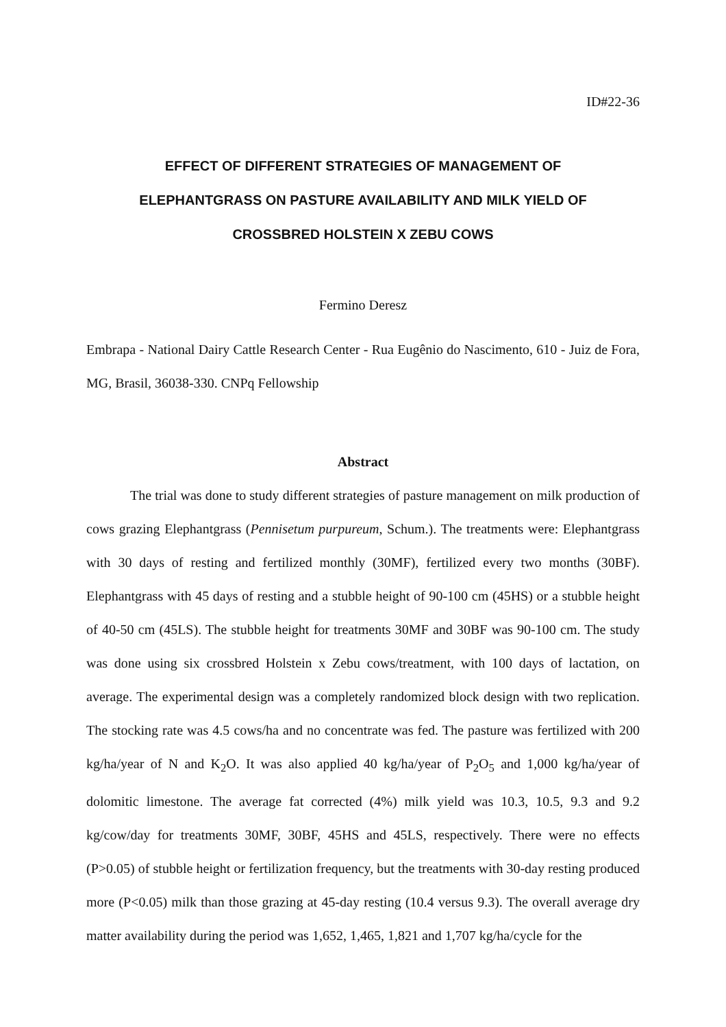ID#22-36
EFFECT OF DIFFERENT STRATEGIES OF MANAGEMENT OF
ELEPHANTGRASS ON PASTURE AVAILABILITY AND MILK YIELD OF
CROSSBRED HOLSTEIN X ZEBU COWS
Fermino Deresz
Embrapa - National Dairy Cattle Research Center - Rua Eugênio do Nascimento, 610 - Juiz de Fora, MG, Brasil, 36038-330. CNPq Fellowship
Abstract
The trial was done to study different strategies of pasture management on milk production of cows grazing Elephantgrass (Pennisetum purpureum, Schum.). The treatments were: Elephantgrass with 30 days of resting and fertilized monthly (30MF), fertilized every two months (30BF). Elephantgrass with 45 days of resting and a stubble height of 90-100 cm (45HS) or a stubble height of 40-50 cm (45LS). The stubble height for treatments 30MF and 30BF was 90-100 cm. The study was done using six crossbred Holstein x Zebu cows/treatment, with 100 days of lactation, on average. The experimental design was a completely randomized block design with two replication. The stocking rate was 4.5 cows/ha and no concentrate was fed. The pasture was fertilized with 200 kg/ha/year of N and K<sub>2</sub>O. It was also applied 40 kg/ha/year of P<sub>2</sub>O<sub>5</sub> and 1,000 kg/ha/year of dolomitic limestone. The average fat corrected (4%) milk yield was 10.3, 10.5, 9.3 and 9.2 kg/cow/day for treatments 30MF, 30BF, 45HS and 45LS, respectively. There were no effects (P>0.05) of stubble height or fertilization frequency, but the treatments with 30-day resting produced more (P<0.05) milk than those grazing at 45-day resting (10.4 versus 9.3). The overall average dry matter availability during the period was 1,652, 1,465, 1,821 and 1,707 kg/ha/cycle for the